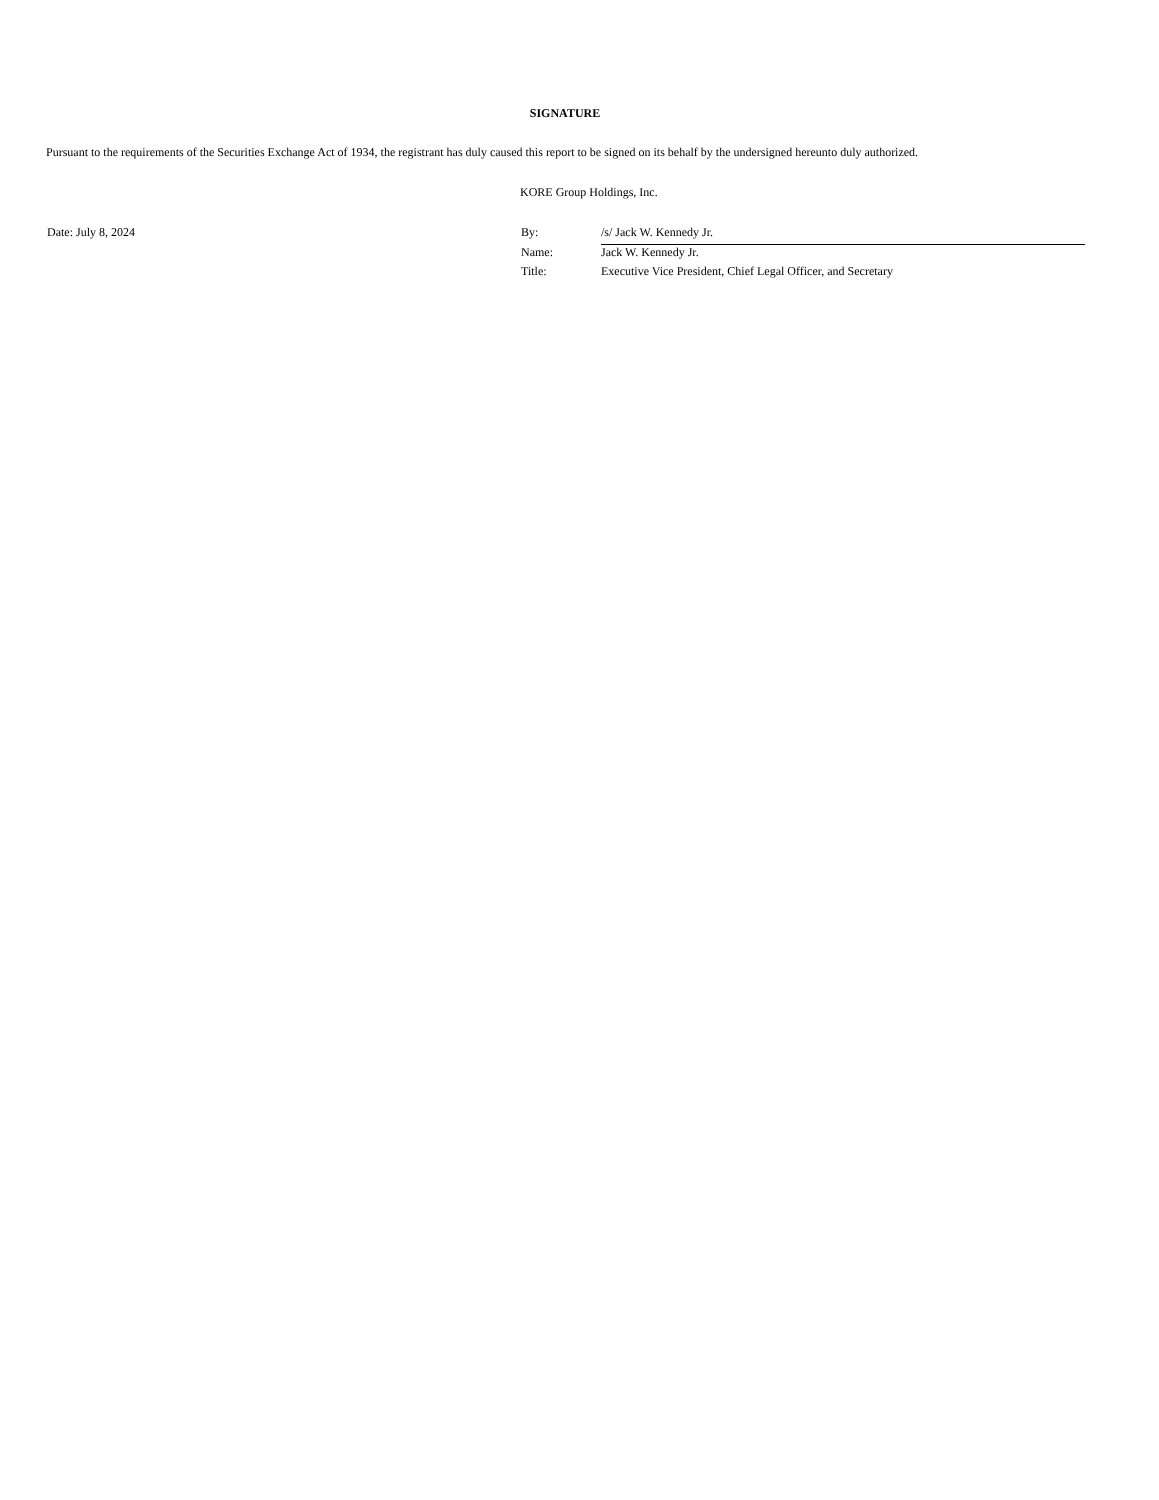SIGNATURE
Pursuant to the requirements of the Securities Exchange Act of 1934, the registrant has duly caused this report to be signed on its behalf by the undersigned hereunto duly authorized.
KORE Group Holdings, Inc.
Date: July 8, 2024
| By: | /s/ Jack W. Kennedy Jr. |
| Name: | Jack W. Kennedy Jr. |
| Title: | Executive Vice President, Chief Legal Officer, and Secretary |